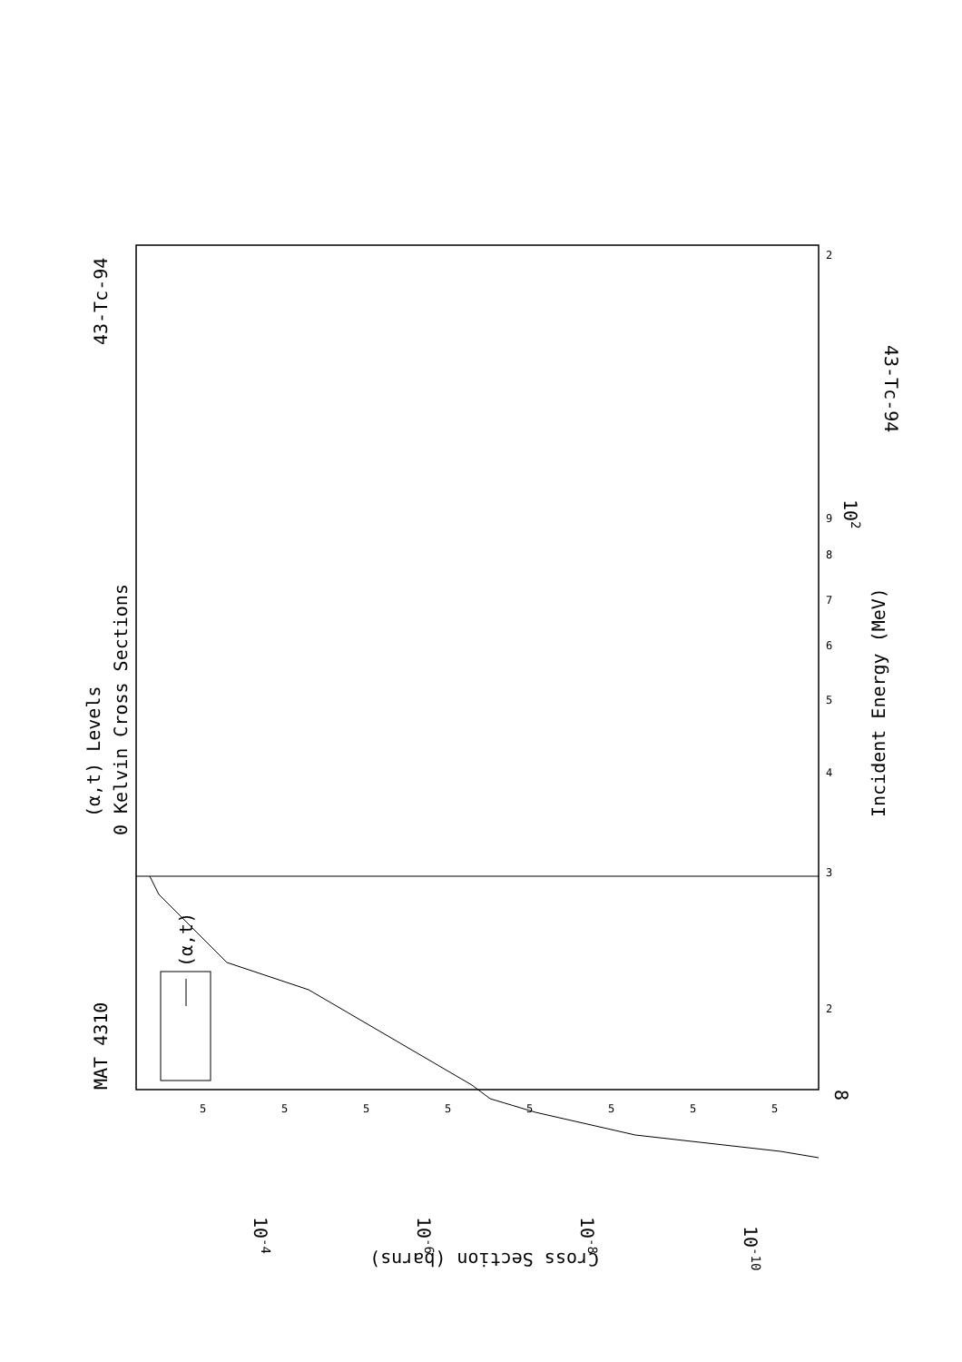MAT 4310
43-Tc-94
(α,t) Levels
0 Kelvin Cross Sections
(α,t)
Incident Energy (MeV)
43-Tc-94
Cross Section (barns)
8
102
10-4
10-6
10-8
10-10
2
3
2
4
5
6
7
8
9
5
5
5
5
5
5
5
5